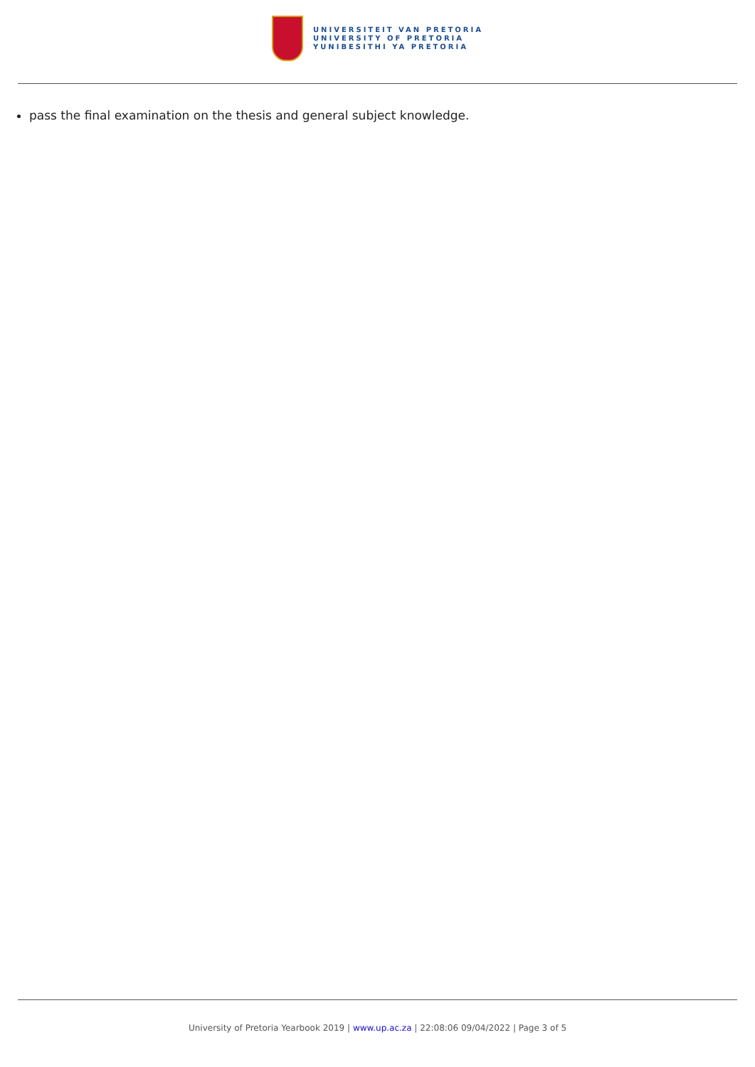UNIVERSITEIT VAN PRETORIA
UNIVERSITY OF PRETORIA
YUNIBESITHI YA PRETORIA
pass the final examination on the thesis and general subject knowledge.
University of Pretoria Yearbook 2019 | www.up.ac.za | 22:08:06 09/04/2022 | Page 3 of 5